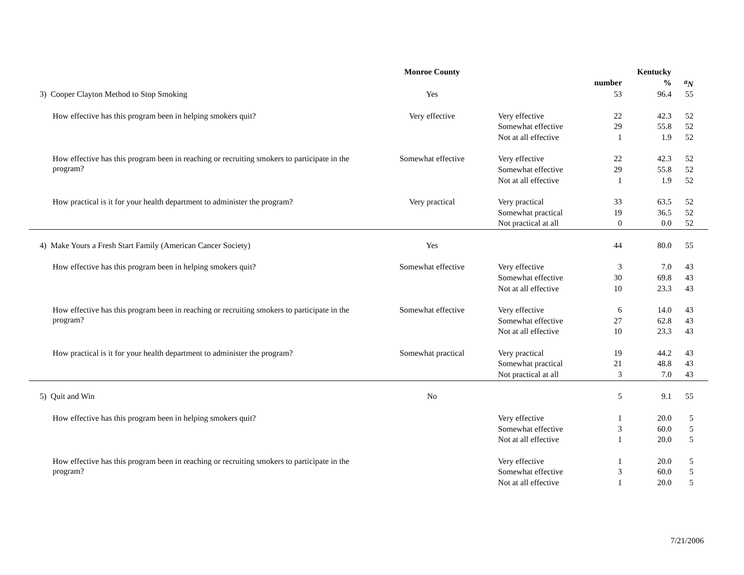| | Monroe County | | | Kentucky | |
| --- | --- | --- | --- | --- | --- |
| | | | number | % | <sup>a</sup> N |
| 3) Cooper Clayton Method to Stop Smoking | Yes | | 53 | 96.4 | 55 |
| How effective has this program been in helping smokers quit? | Very effective | Very effective | 22 | 42.3 | 52 |
| | | Somewhat effective | 29 | 55.8 | 52 |
| | | Not at all effective | 1 | 1.9 | 52 |
| How effective has this program been in reaching or recruiting smokers to participate in the program? | Somewhat effective | Very effective | 22 | 42.3 | 52 |
| | | Somewhat effective | 29 | 55.8 | 52 |
| | | Not at all effective | 1 | 1.9 | 52 |
| How practical is it for your health department to administer the program? | Very practical | Very practical | 33 | 63.5 | 52 |
| | | Somewhat practical | 19 | 36.5 | 52 |
| | | Not practical at all | 0 | 0.0 | 52 |
| 4) Make Yours a Fresh Start Family (American Cancer Society) | Yes | | 44 | 80.0 | 55 |
| How effective has this program been in helping smokers quit? | Somewhat effective | Very effective | 3 | 7.0 | 43 |
| | | Somewhat effective | 30 | 69.8 | 43 |
| | | Not at all effective | 10 | 23.3 | 43 |
| How effective has this program been in reaching or recruiting smokers to participate in the program? | Somewhat effective | Very effective | 6 | 14.0 | 43 |
| | | Somewhat effective | 27 | 62.8 | 43 |
| | | Not at all effective | 10 | 23.3 | 43 |
| How practical is it for your health department to administer the program? | Somewhat practical | Very practical | 19 | 44.2 | 43 |
| | | Somewhat practical | 21 | 48.8 | 43 |
| | | Not practical at all | 3 | 7.0 | 43 |
| 5) Quit and Win | No | | 5 | 9.1 | 55 |
| How effective has this program been in helping smokers quit? | | Very effective | 1 | 20.0 | 5 |
| | | Somewhat effective | 3 | 60.0 | 5 |
| | | Not at all effective | 1 | 20.0 | 5 |
| How effective has this program been in reaching or recruiting smokers to participate in the program? | | Very effective | 1 | 20.0 | 5 |
| | | Somewhat effective | 3 | 60.0 | 5 |
| | | Not at all effective | 1 | 20.0 | 5 |
7/21/2006